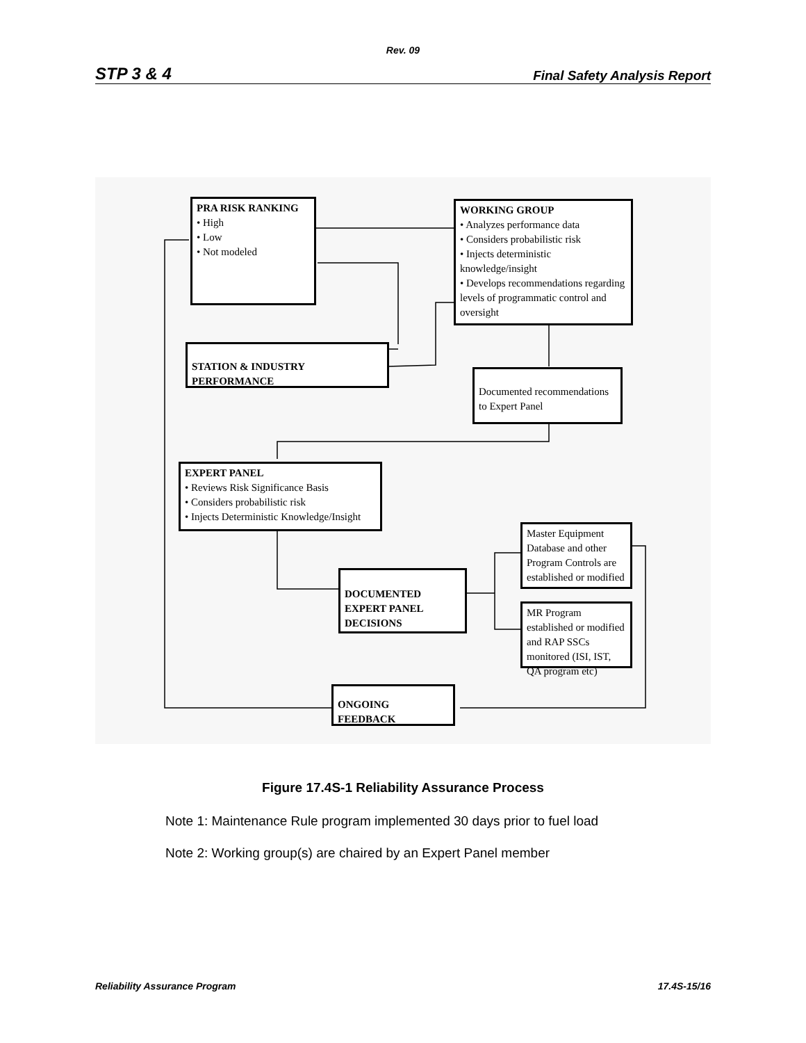Rev. 09
STP 3 & 4 Final Safety Analysis Report
PRA RISK RANKING
• High
• Low
• Not modeled
WORKING GROUP
• Analyzes performance data
• Considers probabilistic risk
• Injects deterministic knowledge/insight
• Develops recommendations regarding levels of programmatic control and oversight
STATION & INDUSTRY PERFORMANCE
Documented recommendations to Expert Panel
EXPERT PANEL
• Reviews Risk Significance Basis
• Considers probabilistic risk
• Injects Deterministic Knowledge/Insight
Master Equipment Database and other Program Controls are established or modified
DOCUMENTED EXPERT PANEL DECISIONS
MR Program established or modified and RAP SSCs monitored (ISI, IST, QA program etc)
ONGOING FEEDBACK
Figure 17.4S-1 Reliability Assurance Process
Note 1: Maintenance Rule program implemented 30 days prior to fuel load
Note 2: Working group(s) are chaired by an Expert Panel member
Reliability Assurance Program 17.4S-15/16